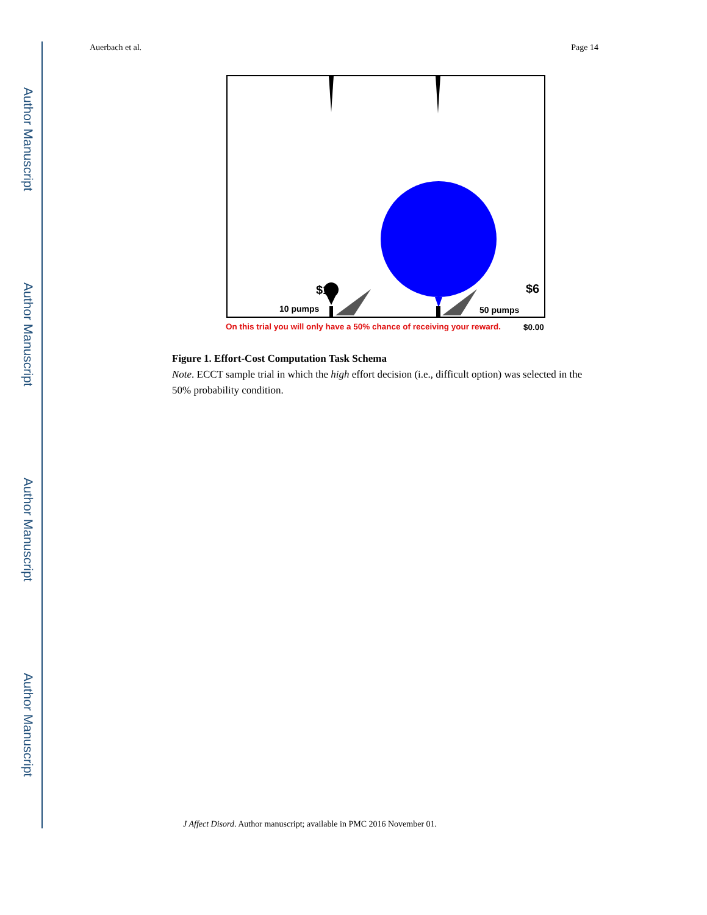Author Manuscript
Author Manuscript
Author Manuscript
Author Manuscript
Auerbach et al. Page 14
$1
$6
10 pumps
50 pumps
On this trial you will only have a 50% chance of receiving your reward.
$0.00
Figure 1. Effort-Cost Computation Task Schema
Note. ECCT sample trial in which the high effort decision (i.e., difficult option) was selected in the 50% probability condition.
J Affect Disord. Author manuscript; available in PMC 2016 November 01.